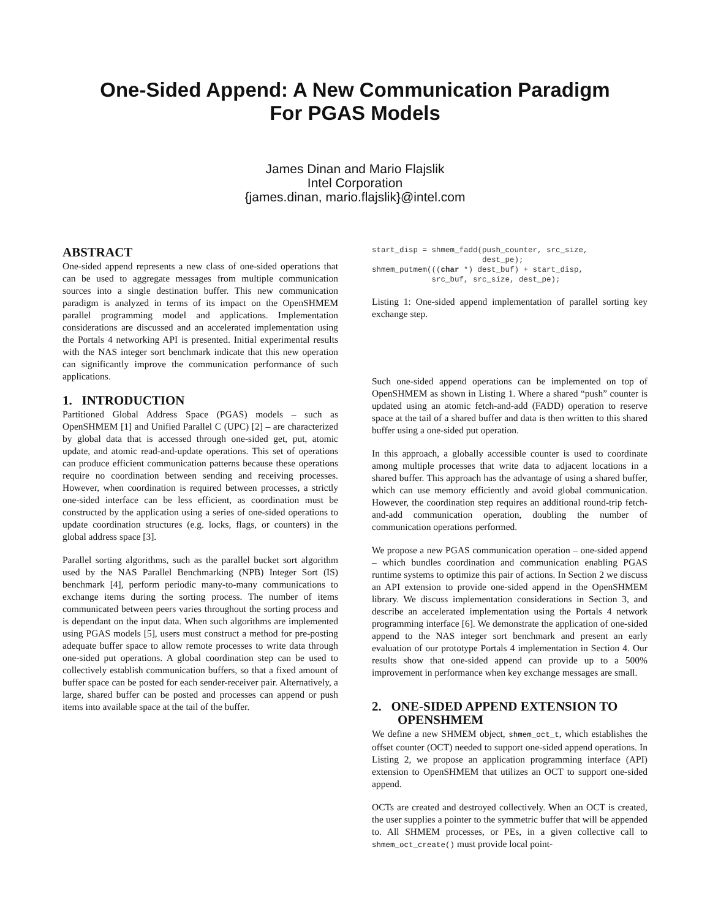One-Sided Append: A New Communication Paradigm
For PGAS Models
James Dinan and Mario Flajslik
Intel Corporation
{james.dinan, mario.flajslik}@intel.com
ABSTRACT
One-sided append represents a new class of one-sided operations that can be used to aggregate messages from multiple communication sources into a single destination buffer. This new communication paradigm is analyzed in terms of its impact on the OpenSHMEM parallel programming model and applications. Implementation considerations are discussed and an accelerated implementation using the Portals 4 networking API is presented. Initial experimental results with the NAS integer sort benchmark indicate that this new operation can significantly improve the communication performance of such applications.
1. INTRODUCTION
Partitioned Global Address Space (PGAS) models – such as OpenSHMEM [1] and Unified Parallel C (UPC) [2] – are characterized by global data that is accessed through one-sided get, put, atomic update, and atomic read-and-update operations. This set of operations can produce efficient communication patterns because these operations require no coordination between sending and receiving processes. However, when coordination is required between processes, a strictly one-sided interface can be less efficient, as coordination must be constructed by the application using a series of one-sided operations to update coordination structures (e.g. locks, flags, or counters) in the global address space [3].
Parallel sorting algorithms, such as the parallel bucket sort algorithm used by the NAS Parallel Benchmarking (NPB) Integer Sort (IS) benchmark [4], perform periodic many-to-many communications to exchange items during the sorting process. The number of items communicated between peers varies throughout the sorting process and is dependant on the input data. When such algorithms are implemented using PGAS models [5], users must construct a method for pre-posting adequate buffer space to allow remote processes to write data through one-sided put operations. A global coordination step can be used to collectively establish communication buffers, so that a fixed amount of buffer space can be posted for each sender-receiver pair. Alternatively, a large, shared buffer can be posted and processes can append or push items into available space at the tail of the buffer.
start_disp = shmem_fadd(push_counter, src_size,
                        dest_pe);
shmem_putmem(((char *) dest_buf) + start_disp,
             src_buf, src_size, dest_pe);
Listing 1: One-sided append implementation of parallel sorting key exchange step.
Such one-sided append operations can be implemented on top of OpenSHMEM as shown in Listing 1. Where a shared “push” counter is updated using an atomic fetch-and-add (FADD) operation to reserve space at the tail of a shared buffer and data is then written to this shared buffer using a one-sided put operation.
In this approach, a globally accessible counter is used to coordinate among multiple processes that write data to adjacent locations in a shared buffer. This approach has the advantage of using a shared buffer, which can use memory efficiently and avoid global communication. However, the coordination step requires an additional round-trip fetch-and-add communication operation, doubling the number of communication operations performed.
We propose a new PGAS communication operation – one-sided append – which bundles coordination and communication enabling PGAS runtime systems to optimize this pair of actions. In Section 2 we discuss an API extension to provide one-sided append in the OpenSHMEM library. We discuss implementation considerations in Section 3, and describe an accelerated implementation using the Portals 4 network programming interface [6]. We demonstrate the application of one-sided append to the NAS integer sort benchmark and present an early evaluation of our prototype Portals 4 implementation in Section 4. Our results show that one-sided append can provide up to a 500% improvement in performance when key exchange messages are small.
2. ONE-SIDED APPEND EXTENSION TO
OPENSHMEM
We define a new SHMEM object, shmem_oct_t, which establishes the offset counter (OCT) needed to support one-sided append operations. In Listing 2, we propose an application programming interface (API) extension to OpenSHMEM that utilizes an OCT to support one-sided append.
OCTs are created and destroyed collectively. When an OCT is created, the user supplies a pointer to the symmetric buffer that will be appended to. All SHMEM processes, or PEs, in a given collective call to shmem_oct_create() must provide local point-